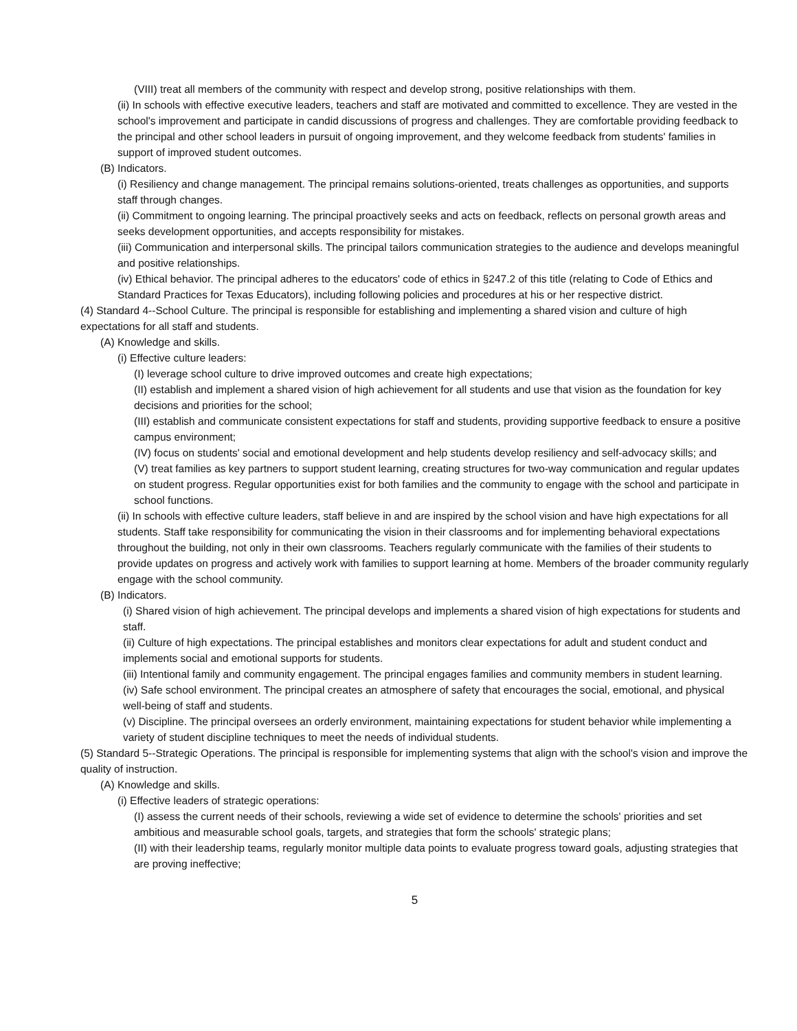(VIII) treat all members of the community with respect and develop strong, positive relationships with them.
(ii) In schools with effective executive leaders, teachers and staff are motivated and committed to excellence. They are vested in the school's improvement and participate in candid discussions of progress and challenges. They are comfortable providing feedback to the principal and other school leaders in pursuit of ongoing improvement, and they welcome feedback from students' families in support of improved student outcomes.
(B) Indicators.
(i) Resiliency and change management. The principal remains solutions-oriented, treats challenges as opportunities, and supports staff through changes.
(ii) Commitment to ongoing learning. The principal proactively seeks and acts on feedback, reflects on personal growth areas and seeks development opportunities, and accepts responsibility for mistakes.
(iii) Communication and interpersonal skills. The principal tailors communication strategies to the audience and develops meaningful and positive relationships.
(iv) Ethical behavior. The principal adheres to the educators' code of ethics in §247.2 of this title (relating to Code of Ethics and Standard Practices for Texas Educators), including following policies and procedures at his or her respective district.
(4) Standard 4--School Culture. The principal is responsible for establishing and implementing a shared vision and culture of high expectations for all staff and students.
(A) Knowledge and skills.
(i) Effective culture leaders:
(I) leverage school culture to drive improved outcomes and create high expectations;
(II) establish and implement a shared vision of high achievement for all students and use that vision as the foundation for key decisions and priorities for the school;
(III) establish and communicate consistent expectations for staff and students, providing supportive feedback to ensure a positive campus environment;
(IV) focus on students' social and emotional development and help students develop resiliency and self-advocacy skills; and
(V) treat families as key partners to support student learning, creating structures for two-way communication and regular updates on student progress. Regular opportunities exist for both families and the community to engage with the school and participate in school functions.
(ii) In schools with effective culture leaders, staff believe in and are inspired by the school vision and have high expectations for all students. Staff take responsibility for communicating the vision in their classrooms and for implementing behavioral expectations throughout the building, not only in their own classrooms. Teachers regularly communicate with the families of their students to provide updates on progress and actively work with families to support learning at home. Members of the broader community regularly engage with the school community.
(B) Indicators.
(i) Shared vision of high achievement. The principal develops and implements a shared vision of high expectations for students and staff.
(ii) Culture of high expectations. The principal establishes and monitors clear expectations for adult and student conduct and implements social and emotional supports for students.
(iii) Intentional family and community engagement. The principal engages families and community members in student learning.
(iv) Safe school environment. The principal creates an atmosphere of safety that encourages the social, emotional, and physical well-being of staff and students.
(v) Discipline. The principal oversees an orderly environment, maintaining expectations for student behavior while implementing a variety of student discipline techniques to meet the needs of individual students.
(5) Standard 5--Strategic Operations. The principal is responsible for implementing systems that align with the school's vision and improve the quality of instruction.
(A) Knowledge and skills.
(i) Effective leaders of strategic operations:
(I) assess the current needs of their schools, reviewing a wide set of evidence to determine the schools' priorities and set ambitious and measurable school goals, targets, and strategies that form the schools' strategic plans;
(II) with their leadership teams, regularly monitor multiple data points to evaluate progress toward goals, adjusting strategies that are proving ineffective;
5